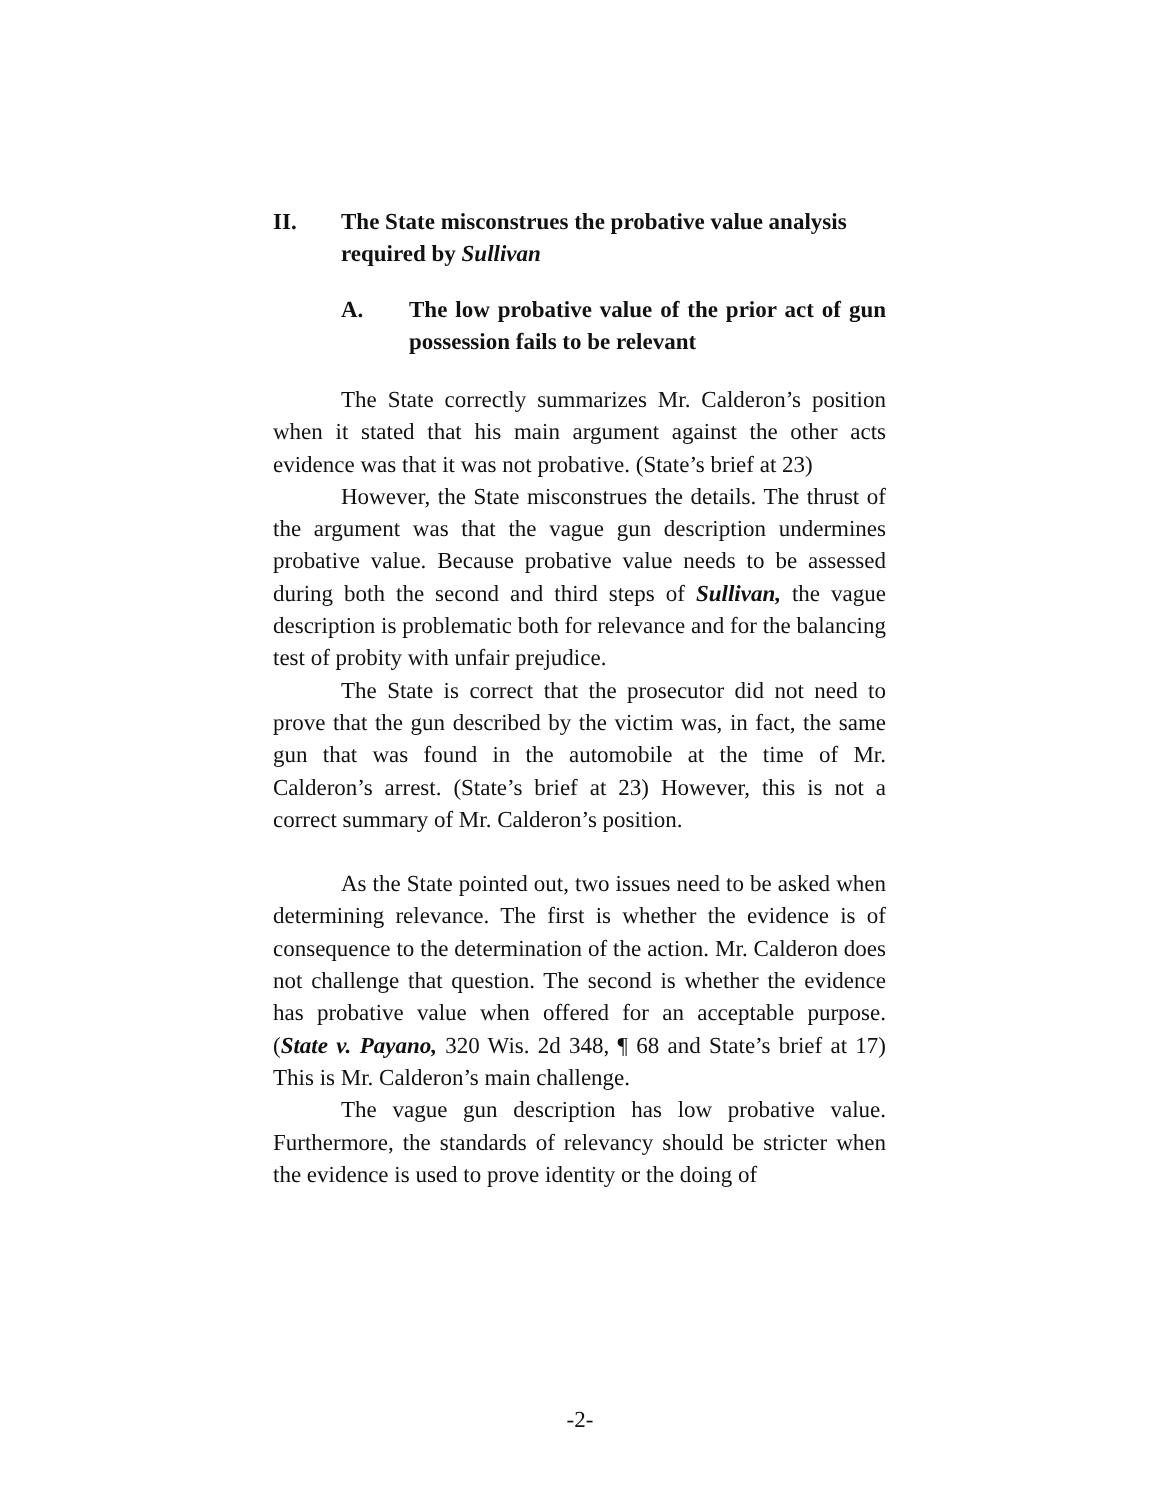II. The State misconstrues the probative value analysis required by Sullivan
A. The low probative value of the prior act of gun possession fails to be relevant
The State correctly summarizes Mr. Calderon’s position when it stated that his main argument against the other acts evidence was that it was not probative. (State’s brief at 23)
However, the State misconstrues the details. The thrust of the argument was that the vague gun description undermines probative value. Because probative value needs to be assessed during both the second and third steps of Sullivan, the vague description is problematic both for relevance and for the balancing test of probity with unfair prejudice.
The State is correct that the prosecutor did not need to prove that the gun described by the victim was, in fact, the same gun that was found in the automobile at the time of Mr. Calderon’s arrest. (State’s brief at 23) However, this is not a correct summary of Mr. Calderon’s position.
As the State pointed out, two issues need to be asked when determining relevance. The first is whether the evidence is of consequence to the determination of the action. Mr. Calderon does not challenge that question. The second is whether the evidence has probative value when offered for an acceptable purpose. (State v. Payano, 320 Wis. 2d 348, ¶ 68 and State’s brief at 17) This is Mr. Calderon’s main challenge.
The vague gun description has low probative value. Furthermore, the standards of relevancy should be stricter when the evidence is used to prove identity or the doing of
-2-